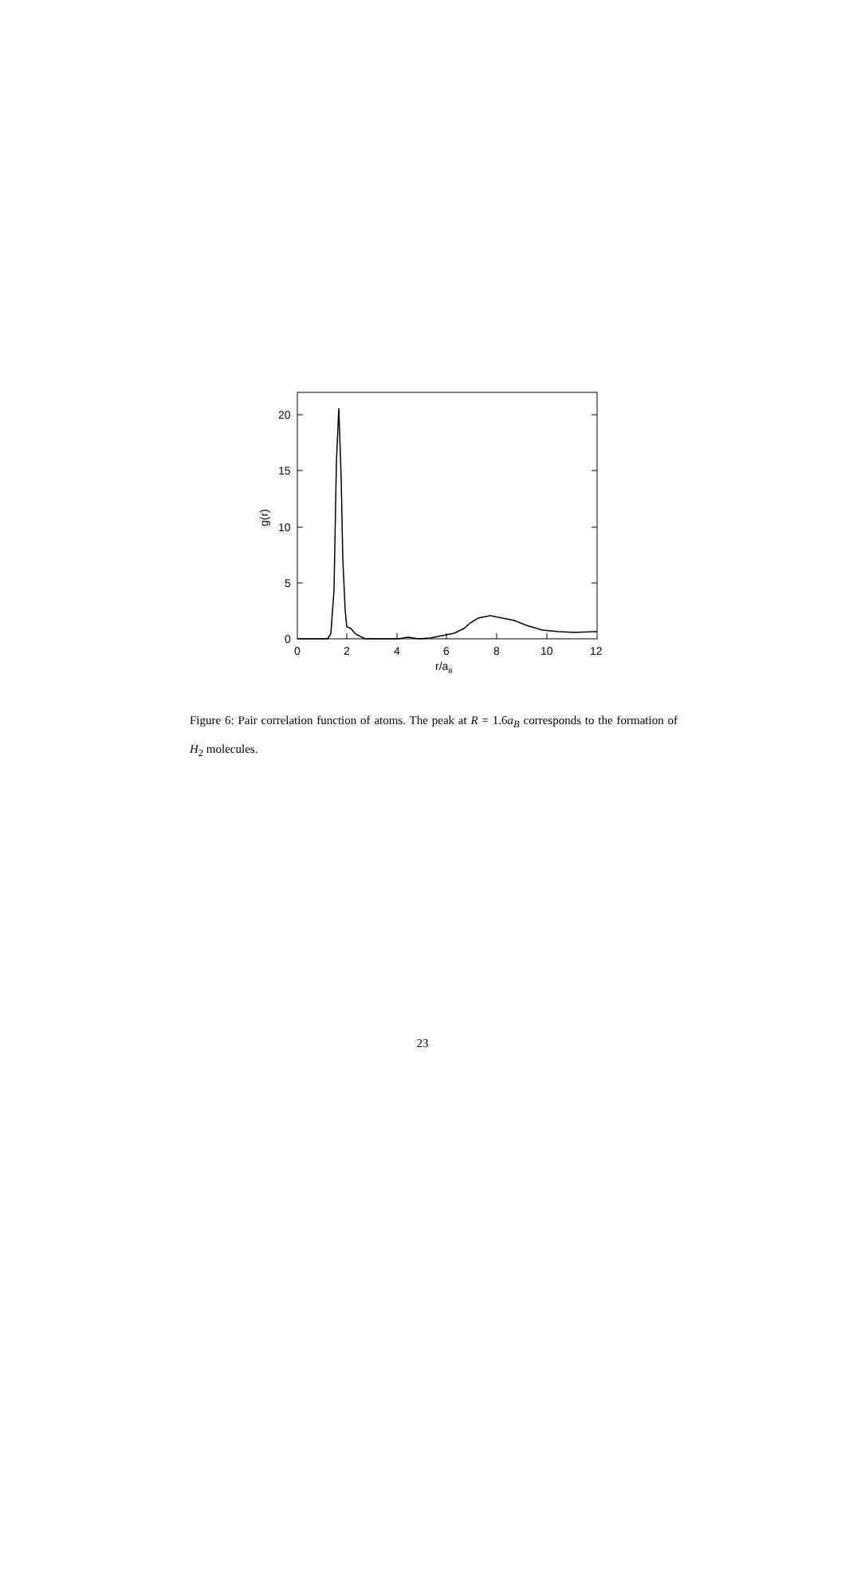20
15
10
5
0
0
2
4
6
8
10
12
g(r)
r/aB
Figure 6: Pair correlation function of atoms. The peak at R = 1.6a<sub>B</sub> corresponds to the formation of H<sub>2</sub> molecules.
23